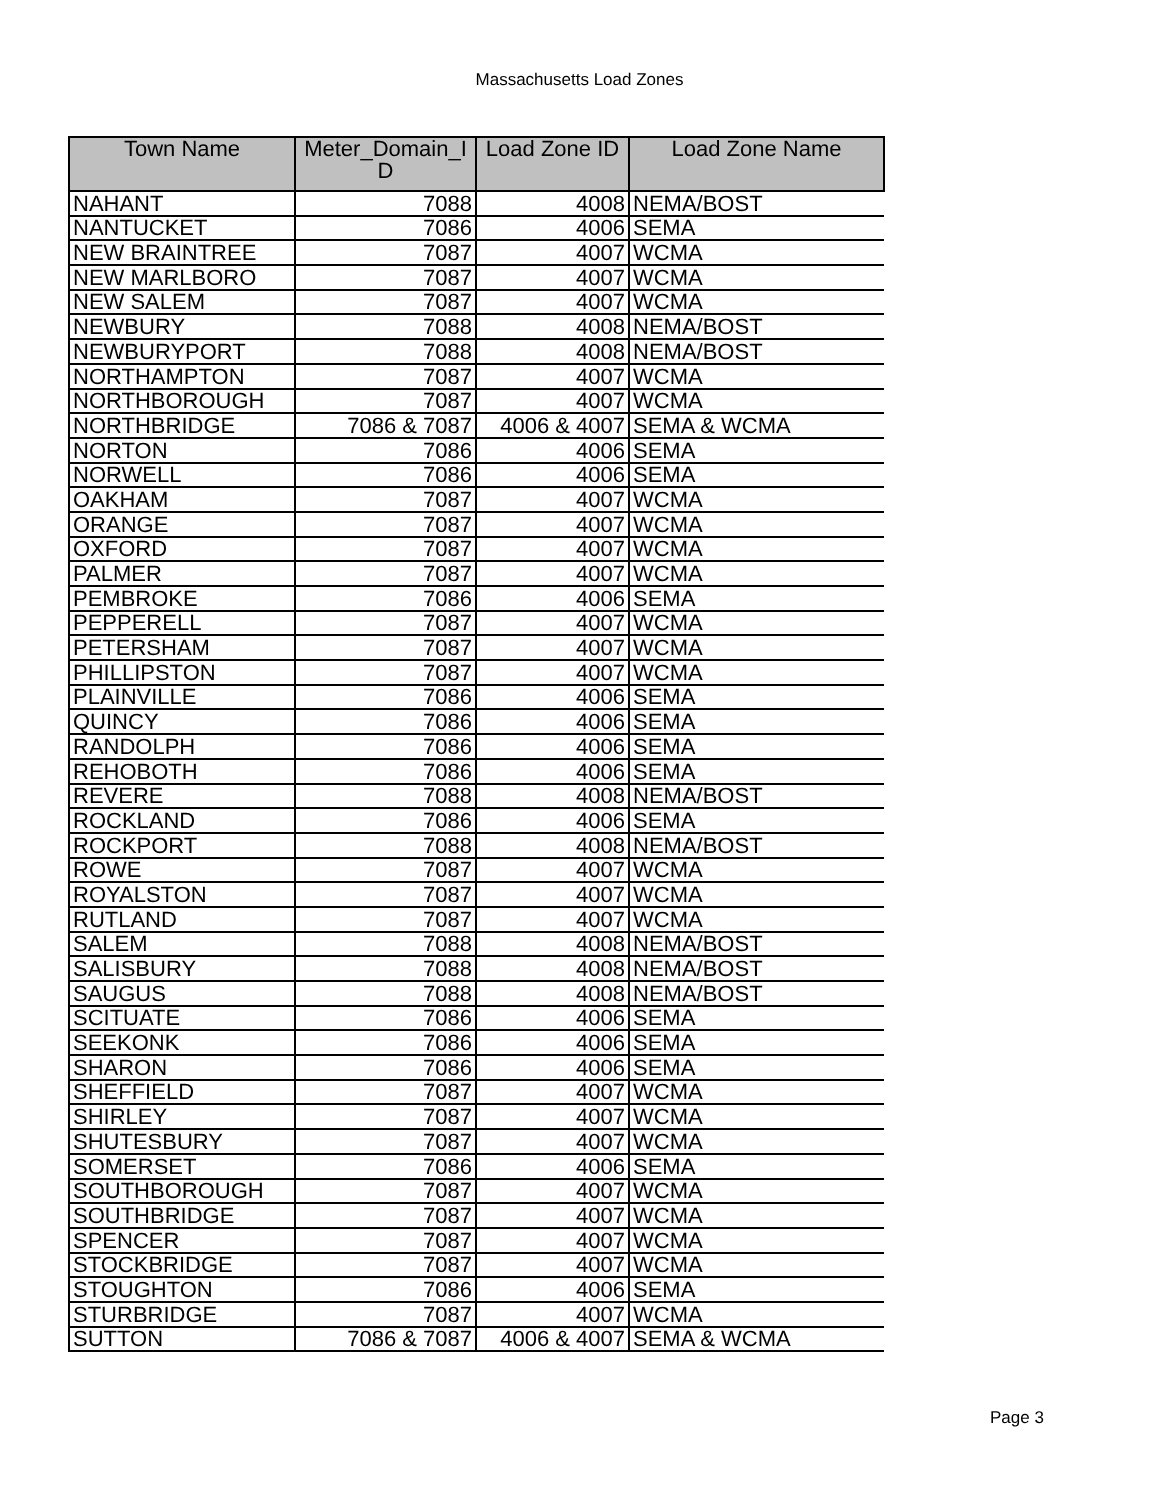Massachusetts Load Zones
| Town Name | Meter_Domain_I D | Load Zone ID | Load Zone Name |
| --- | --- | --- | --- |
| NAHANT | 7088 | 4008 | NEMA/BOST |
| NANTUCKET | 7086 | 4006 | SEMA |
| NEW BRAINTREE | 7087 | 4007 | WCMA |
| NEW MARLBORO | 7087 | 4007 | WCMA |
| NEW SALEM | 7087 | 4007 | WCMA |
| NEWBURY | 7088 | 4008 | NEMA/BOST |
| NEWBURYPORT | 7088 | 4008 | NEMA/BOST |
| NORTHAMPTON | 7087 | 4007 | WCMA |
| NORTHBOROUGH | 7087 | 4007 | WCMA |
| NORTHBRIDGE | 7086 & 7087 | 4006 & 4007 | SEMA & WCMA |
| NORTON | 7086 | 4006 | SEMA |
| NORWELL | 7086 | 4006 | SEMA |
| OAKHAM | 7087 | 4007 | WCMA |
| ORANGE | 7087 | 4007 | WCMA |
| OXFORD | 7087 | 4007 | WCMA |
| PALMER | 7087 | 4007 | WCMA |
| PEMBROKE | 7086 | 4006 | SEMA |
| PEPPERELL | 7087 | 4007 | WCMA |
| PETERSHAM | 7087 | 4007 | WCMA |
| PHILLIPSTON | 7087 | 4007 | WCMA |
| PLAINVILLE | 7086 | 4006 | SEMA |
| QUINCY | 7086 | 4006 | SEMA |
| RANDOLPH | 7086 | 4006 | SEMA |
| REHOBOTH | 7086 | 4006 | SEMA |
| REVERE | 7088 | 4008 | NEMA/BOST |
| ROCKLAND | 7086 | 4006 | SEMA |
| ROCKPORT | 7088 | 4008 | NEMA/BOST |
| ROWE | 7087 | 4007 | WCMA |
| ROYALSTON | 7087 | 4007 | WCMA |
| RUTLAND | 7087 | 4007 | WCMA |
| SALEM | 7088 | 4008 | NEMA/BOST |
| SALISBURY | 7088 | 4008 | NEMA/BOST |
| SAUGUS | 7088 | 4008 | NEMA/BOST |
| SCITUATE | 7086 | 4006 | SEMA |
| SEEKONK | 7086 | 4006 | SEMA |
| SHARON | 7086 | 4006 | SEMA |
| SHEFFIELD | 7087 | 4007 | WCMA |
| SHIRLEY | 7087 | 4007 | WCMA |
| SHUTESBURY | 7087 | 4007 | WCMA |
| SOMERSET | 7086 | 4006 | SEMA |
| SOUTHBOROUGH | 7087 | 4007 | WCMA |
| SOUTHBRIDGE | 7087 | 4007 | WCMA |
| SPENCER | 7087 | 4007 | WCMA |
| STOCKBRIDGE | 7087 | 4007 | WCMA |
| STOUGHTON | 7086 | 4006 | SEMA |
| STURBRIDGE | 7087 | 4007 | WCMA |
| SUTTON | 7086 & 7087 | 4006 & 4007 | SEMA & WCMA |
Page 3